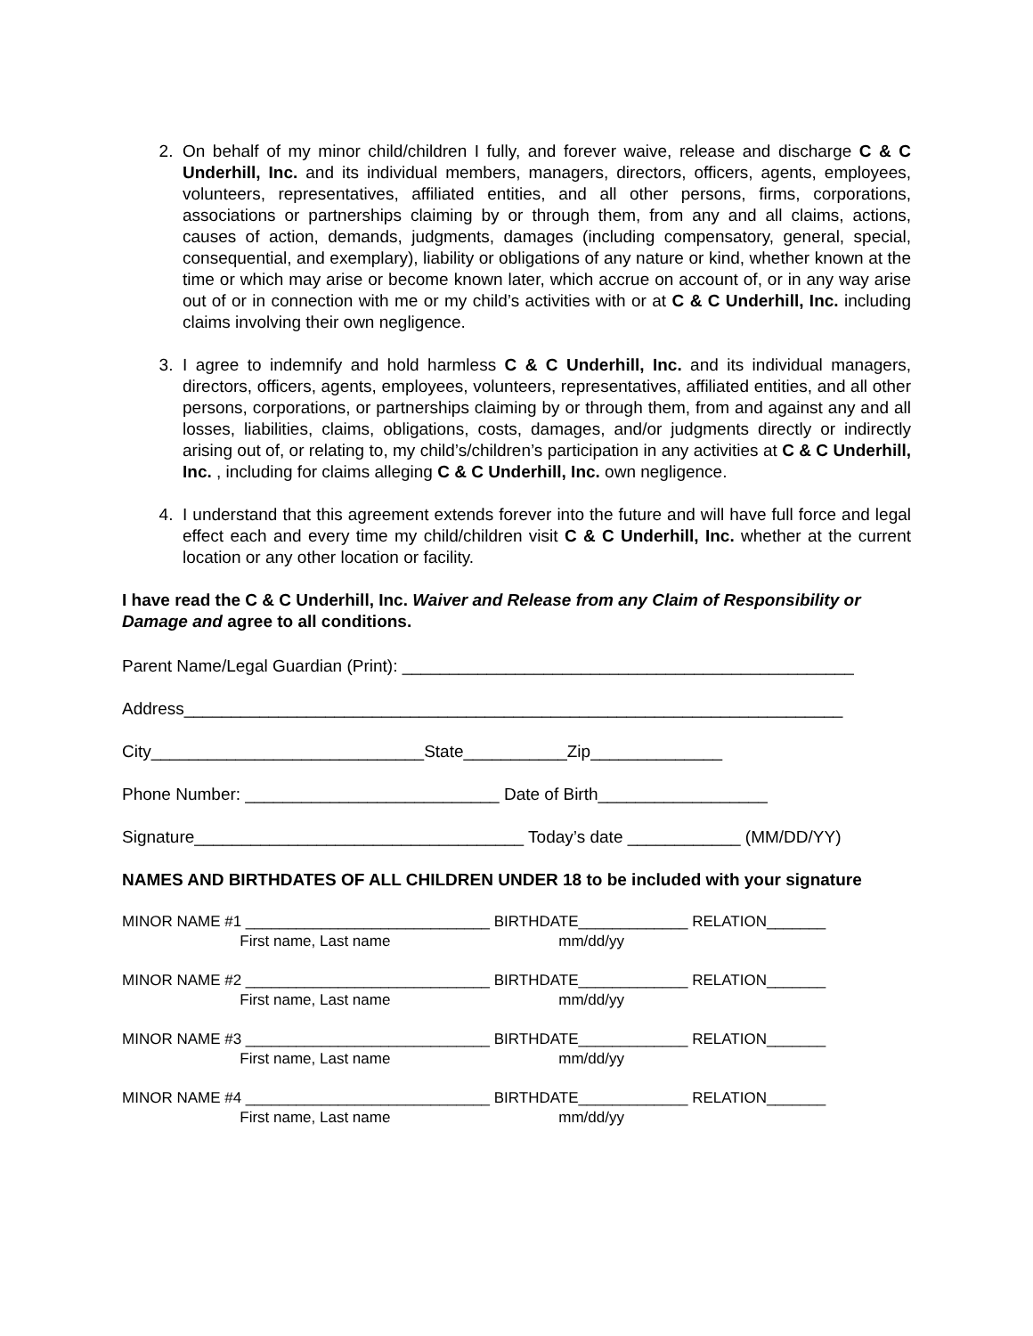2. On behalf of my minor child/children I fully, and forever waive, release and discharge C & C Underhill, Inc. and its individual members, managers, directors, officers, agents, employees, volunteers, representatives, affiliated entities, and all other persons, firms, corporations, associations or partnerships claiming by or through them, from any and all claims, actions, causes of action, demands, judgments, damages (including compensatory, general, special, consequential, and exemplary), liability or obligations of any nature or kind, whether known at the time or which may arise or become known later, which accrue on account of, or in any way arise out of or in connection with me or my child’s activities with or at C & C Underhill, Inc. including claims involving their own negligence.
3. I agree to indemnify and hold harmless C & C Underhill, Inc. and its individual managers, directors, officers, agents, employees, volunteers, representatives, affiliated entities, and all other persons, corporations, or partnerships claiming by or through them, from and against any and all losses, liabilities, claims, obligations, costs, damages, and/or judgments directly or indirectly arising out of, or relating to, my child’s/children’s participation in any activities at C & C Underhill, Inc. , including for claims alleging C & C Underhill, Inc. own negligence.
4. I understand that this agreement extends forever into the future and will have full force and legal effect each and every time my child/children visit C & C Underhill, Inc. whether at the current location or any other location or facility.
I have read the C & C Underhill, Inc. Waiver and Release from any Claim of Responsibility or Damage and agree to all conditions.
Parent Name/Legal Guardian (Print): ________________________________________________
Address______________________________________________________________________
City_____________________________State___________Zip______________
Phone Number: ___________________________ Date of Birth__________________
Signature___________________________________ Today’s date ____________ (MM/DD/YY)
NAMES AND BIRTHDATES OF ALL CHILDREN UNDER 18 to be included with your signature
MINOR NAME #1 _____________________________ BIRTHDATE_____________ RELATION_______ First name, Last name mm/dd/yy
MINOR NAME #2 _____________________________ BIRTHDATE_____________ RELATION_______ First name, Last name mm/dd/yy
MINOR NAME #3 _____________________________ BIRTHDATE_____________ RELATION_______ First name, Last name mm/dd/yy
MINOR NAME #4 _____________________________ BIRTHDATE_____________ RELATION_______ First name, Last name mm/dd/yy